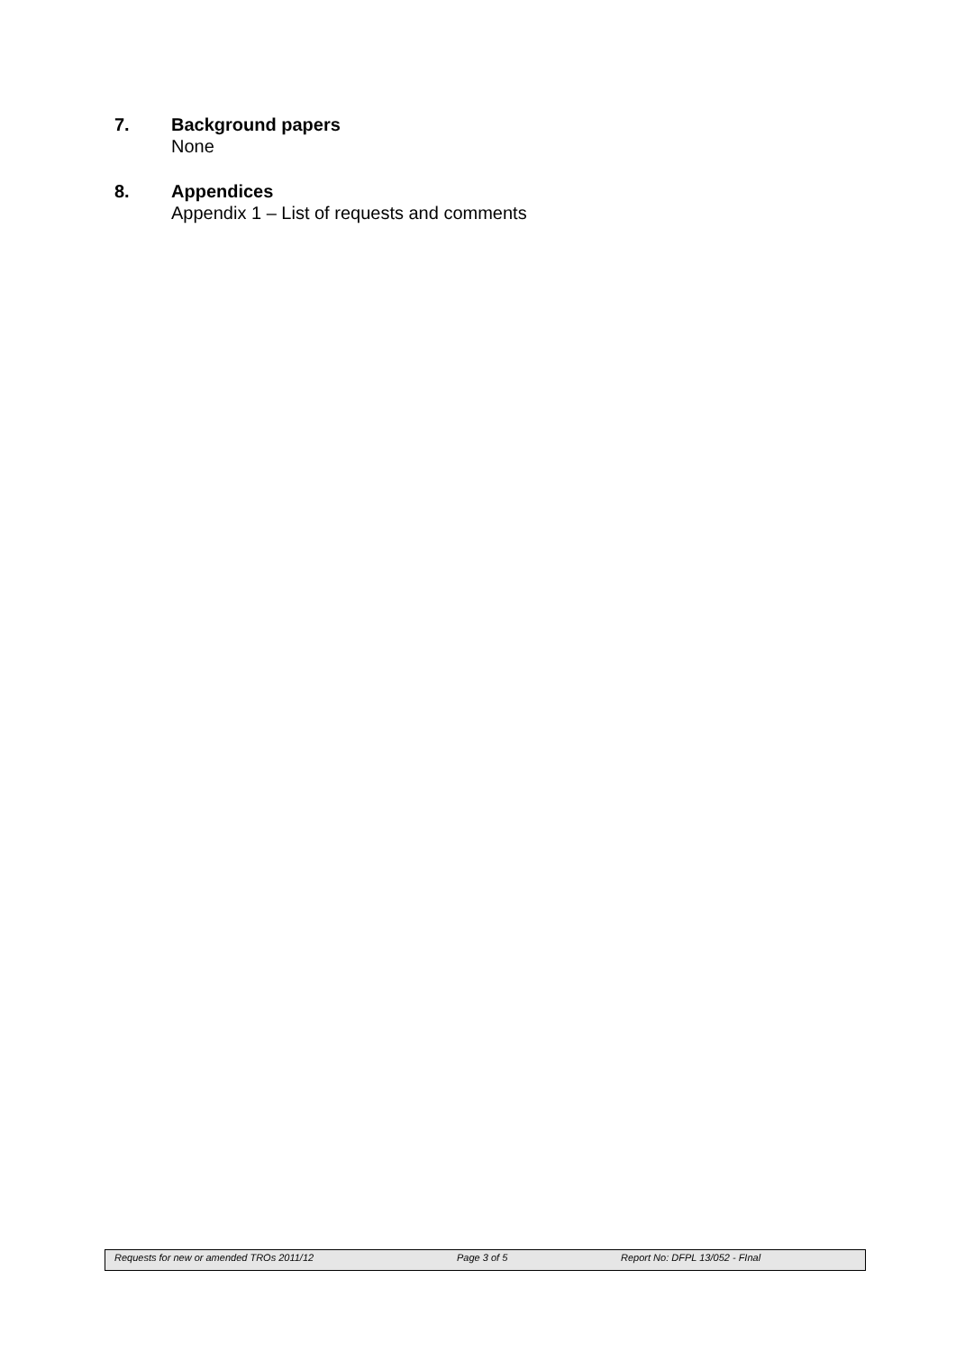7. Background papers
None
8. Appendices
Appendix 1 – List of requests and comments
Requests for new or amended TROs 2011/12 Page 3 of 5 Report No: DFPL 13/052 - FInal